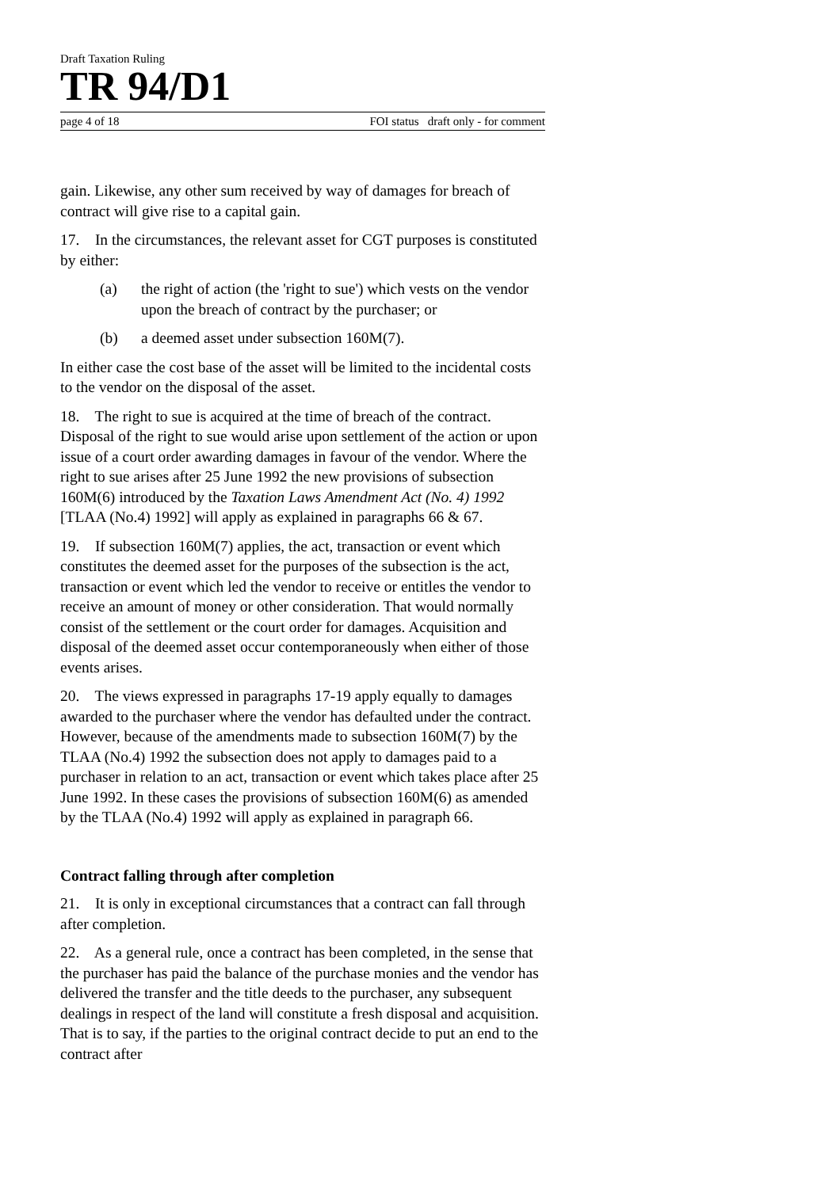Draft Taxation Ruling
TR 94/D1
page 4 of 18 FOI status draft only - for comment
gain. Likewise, any other sum received by way of damages for breach of contract will give rise to a capital gain.
17. In the circumstances, the relevant asset for CGT purposes is constituted by either:
(a) the right of action (the 'right to sue') which vests on the vendor upon the breach of contract by the purchaser; or
(b) a deemed asset under subsection 160M(7).
In either case the cost base of the asset will be limited to the incidental costs to the vendor on the disposal of the asset.
18. The right to sue is acquired at the time of breach of the contract. Disposal of the right to sue would arise upon settlement of the action or upon issue of a court order awarding damages in favour of the vendor. Where the right to sue arises after 25 June 1992 the new provisions of subsection 160M(6) introduced by the Taxation Laws Amendment Act (No. 4) 1992 [TLAA (No.4) 1992] will apply as explained in paragraphs 66 & 67.
19. If subsection 160M(7) applies, the act, transaction or event which constitutes the deemed asset for the purposes of the subsection is the act, transaction or event which led the vendor to receive or entitles the vendor to receive an amount of money or other consideration. That would normally consist of the settlement or the court order for damages. Acquisition and disposal of the deemed asset occur contemporaneously when either of those events arises.
20. The views expressed in paragraphs 17-19 apply equally to damages awarded to the purchaser where the vendor has defaulted under the contract. However, because of the amendments made to subsection 160M(7) by the TLAA (No.4) 1992 the subsection does not apply to damages paid to a purchaser in relation to an act, transaction or event which takes place after 25 June 1992. In these cases the provisions of subsection 160M(6) as amended by the TLAA (No.4) 1992 will apply as explained in paragraph 66.
Contract falling through after completion
21. It is only in exceptional circumstances that a contract can fall through after completion.
22. As a general rule, once a contract has been completed, in the sense that the purchaser has paid the balance of the purchase monies and the vendor has delivered the transfer and the title deeds to the purchaser, any subsequent dealings in respect of the land will constitute a fresh disposal and acquisition. That is to say, if the parties to the original contract decide to put an end to the contract after